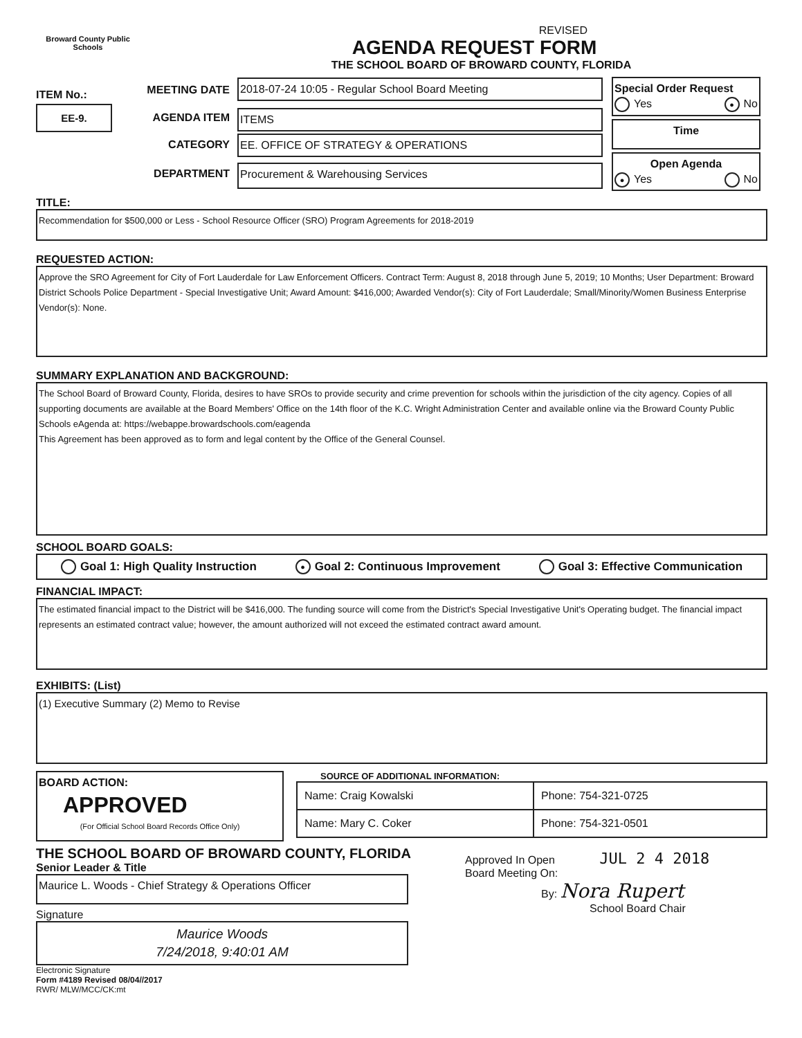Broward County Public Schools
ITEM No.:
EE-9.
REVISED
AGENDA REQUEST FORM
THE SCHOOL BOARD OF BROWARD COUNTY, FLORIDA
| MEETING DATE | 2018-07-24 10:05 - Regular School Board Meeting |
| AGENDA ITEM | ITEMS |
| CATEGORY | EE. OFFICE OF STRATEGY & OPERATIONS |
| DEPARTMENT | Procurement & Warehousing Services |
Special Order Request
Yes ● No
Time
Open Agenda
● Yes No
TITLE:
Recommendation for $500,000 or Less - School Resource Officer (SRO) Program Agreements for 2018-2019
REQUESTED ACTION:
Approve the SRO Agreement for City of Fort Lauderdale for Law Enforcement Officers. Contract Term: August 8, 2018 through June 5, 2019; 10 Months; User Department: Broward District Schools Police Department - Special Investigative Unit; Award Amount: $416,000; Awarded Vendor(s): City of Fort Lauderdale; Small/Minority/Women Business Enterprise Vendor(s): None.
SUMMARY EXPLANATION AND BACKGROUND:
The School Board of Broward County, Florida, desires to have SROs to provide security and crime prevention for schools within the jurisdiction of the city agency. Copies of all supporting documents are available at the Board Members' Office on the 14th floor of the K.C. Wright Administration Center and available online via the Broward County Public Schools eAgenda at: https://webappe.browardschools.com/eagenda
This Agreement has been approved as to form and legal content by the Office of the General Counsel.
SCHOOL BOARD GOALS:
Goal 1: High Quality Instruction ● Goal 2: Continuous Improvement Goal 3: Effective Communication
FINANCIAL IMPACT:
The estimated financial impact to the District will be $416,000. The funding source will come from the District's Special Investigative Unit's Operating budget. The financial impact represents an estimated contract value; however, the amount authorized will not exceed the estimated contract award amount.
EXHIBITS: (List)
(1) Executive Summary (2) Memo to Revise
BOARD ACTION:
APPROVED
(For Official School Board Records Office Only)
SOURCE OF ADDITIONAL INFORMATION:
| Name: Craig Kowalski | Phone: 754-321-0725 |
| Name: Mary C. Coker | Phone: 754-321-0501 |
THE SCHOOL BOARD OF BROWARD COUNTY, FLORIDA
Senior Leader & Title
Maurice L. Woods - Chief Strategy & Operations Officer
Signature
Maurice Woods
7/24/2018, 9:40:01 AM
Electronic Signature
Form #4189 Revised 08/04//2017
RWR/ MLW/MCC/CK:mt
Approved In Open JUL 2 4 2018
Board Meeting On:
By: Nora Rupert
School Board Chair